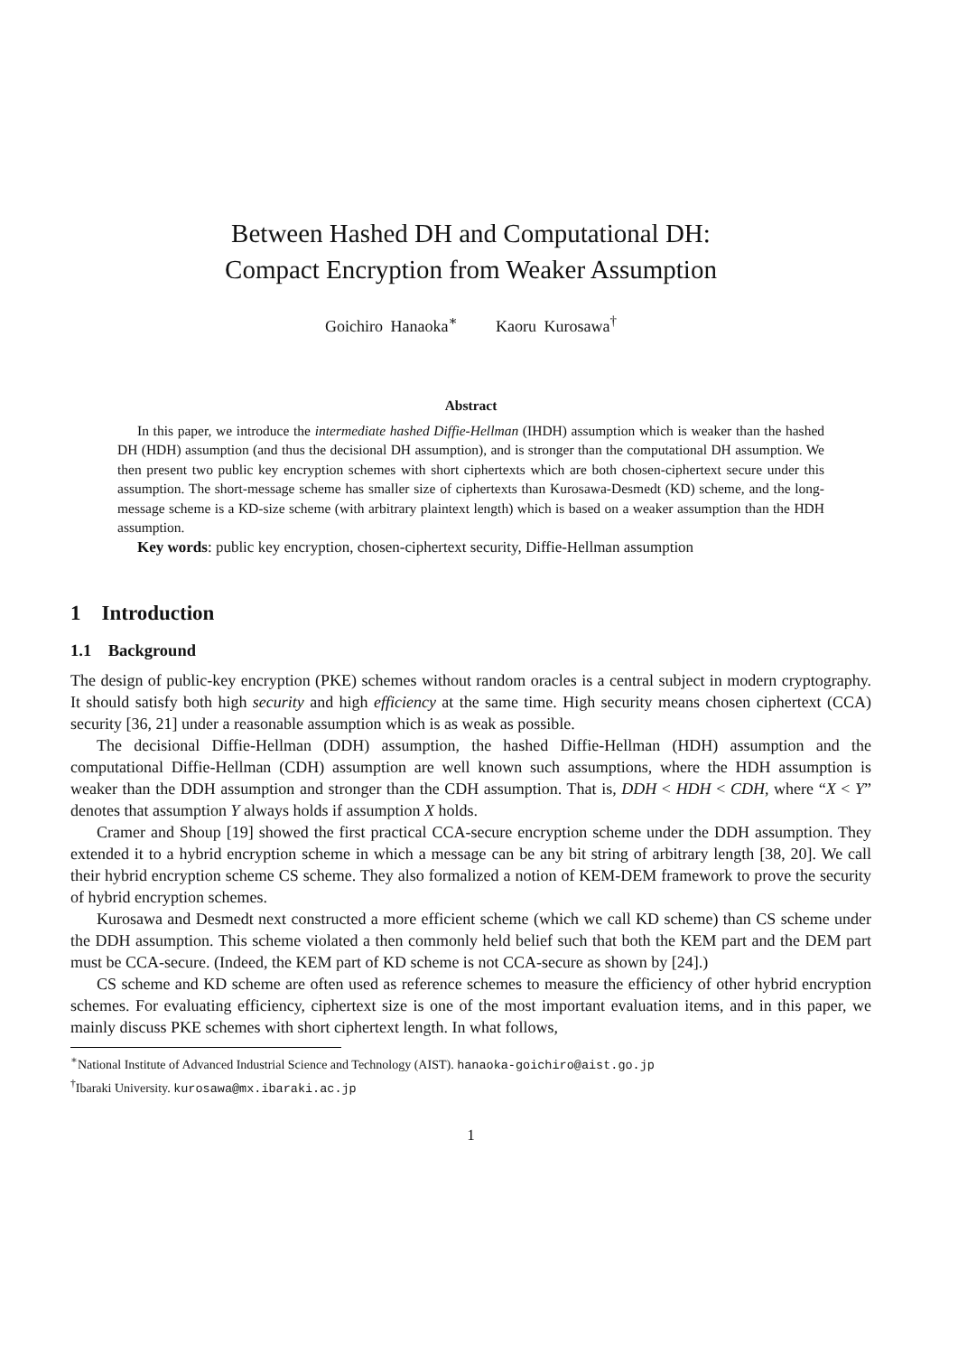Between Hashed DH and Computational DH:
Compact Encryption from Weaker Assumption
Goichiro Hanaoka<sup>∗</sup> Kaoru Kurosawa<sup>†</sup>
Abstract
In this paper, we introduce the intermediate hashed Diffie-Hellman (IHDH) assumption which is weaker than the hashed DH (HDH) assumption (and thus the decisional DH assumption), and is stronger than the computational DH assumption. We then present two public key encryption schemes with short ciphertexts which are both chosen-ciphertext secure under this assumption. The short-message scheme has smaller size of ciphertexts than Kurosawa-Desmedt (KD) scheme, and the long-message scheme is a KD-size scheme (with arbitrary plaintext length) which is based on a weaker assumption than the HDH assumption.
Key words: public key encryption, chosen-ciphertext security, Diffie-Hellman assumption
1 Introduction
1.1 Background
The design of public-key encryption (PKE) schemes without random oracles is a central subject in modern cryptography. It should satisfy both high security and high efficiency at the same time. High security means chosen ciphertext (CCA) security [36, 21] under a reasonable assumption which is as weak as possible.
The decisional Diffie-Hellman (DDH) assumption, the hashed Diffie-Hellman (HDH) assumption and the computational Diffie-Hellman (CDH) assumption are well known such assumptions, where the HDH assumption is weaker than the DDH assumption and stronger than the CDH assumption. That is, DDH < HDH < CDH, where “X < Y” denotes that assumption Y always holds if assumption X holds.
Cramer and Shoup [19] showed the first practical CCA-secure encryption scheme under the DDH assumption. They extended it to a hybrid encryption scheme in which a message can be any bit string of arbitrary length [38, 20]. We call their hybrid encryption scheme CS scheme. They also formalized a notion of KEM-DEM framework to prove the security of hybrid encryption schemes.
Kurosawa and Desmedt next constructed a more efficient scheme (which we call KD scheme) than CS scheme under the DDH assumption. This scheme violated a then commonly held belief such that both the KEM part and the DEM part must be CCA-secure. (Indeed, the KEM part of KD scheme is not CCA-secure as shown by [24].)
CS scheme and KD scheme are often used as reference schemes to measure the efficiency of other hybrid encryption schemes. For evaluating efficiency, ciphertext size is one of the most important evaluation items, and in this paper, we mainly discuss PKE schemes with short ciphertext length. In what follows,
<sup>∗</sup>National Institute of Advanced Industrial Science and Technology (AIST). hanaoka-goichiro@aist.go.jp
<sup>†</sup> Ibaraki University. kurosawa@mx.ibaraki.ac.jp
1